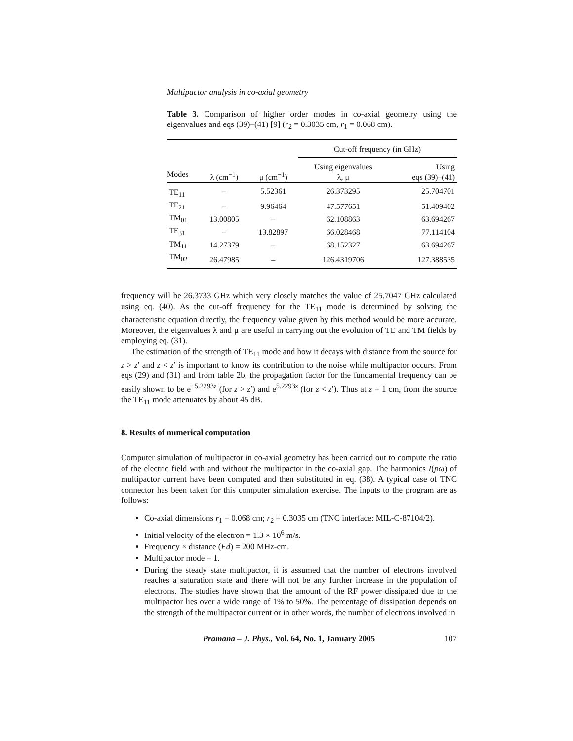Multipactor analysis in co-axial geometry
Table 3. Comparison of higher order modes in co-axial geometry using the eigenvalues and eqs (39)–(41) [9] (r<sub>2</sub> = 0.3035 cm, r<sub>1</sub> = 0.068 cm).
| | | | Cut-off frequency (in GHz) | |
| --- | --- | --- | --- | --- |
| Modes | λ (cm<sup>−1</sup>) | μ (cm<sup>−1</sup>) | Using eigenvalues λ, μ | Using eqs (39)–(41) |
| TE<sub>11</sub> | – | 5.52361 | 26.373295 | 25.704701 |
| TE<sub>21</sub> | – | 9.96464 | 47.577651 | 51.409402 |
| TM<sub>01</sub> | 13.00805 | – | 62.108863 | 63.694267 |
| TE<sub>31</sub> | – | 13.82897 | 66.028468 | 77.114104 |
| TM<sub>11</sub> | 14.27379 | – | 68.152327 | 63.694267 |
| TM<sub>02</sub> | 26.47985 | – | 126.4319706 | 127.388535 |
frequency will be 26.3733 GHz which very closely matches the value of 25.7047 GHz calculated using eq. (40). As the cut-off frequency for the TE<sub>11</sub> mode is determined by solving the characteristic equation directly, the frequency value given by this method would be more accurate. Moreover, the eigenvalues λ and μ are useful in carrying out the evolution of TE and TM fields by employing eq. (31).
The estimation of the strength of TE<sub>11</sub> mode and how it decays with distance from the source for z > z′ and z < z′ is important to know its contribution to the noise while multipactor occurs. From eqs (29) and (31) and from table 2b, the propagation factor for the fundamental frequency can be easily shown to be e<sup>−5.2293z</sup> (for z > z′) and e<sup>5.2293z</sup> (for z < z′). Thus at z = 1 cm, from the source the TE<sub>11</sub> mode attenuates by about 45 dB.
8. Results of numerical computation
Computer simulation of multipactor in co-axial geometry has been carried out to compute the ratio of the electric field with and without the multipactor in the co-axial gap. The harmonics I(pω) of multipactor current have been computed and then substituted in eq. (38). A typical case of TNC connector has been taken for this computer simulation exercise. The inputs to the program are as follows:
Co-axial dimensions r<sub>1</sub> = 0.068 cm; r<sub>2</sub> = 0.3035 cm (TNC interface: MIL-C-87104/2).
Initial velocity of the electron = 1.3 × 10<sup>6</sup> m/s.
Frequency × distance (Fd) = 200 MHz-cm.
Multipactor mode = 1.
During the steady state multipactor, it is assumed that the number of electrons involved reaches a saturation state and there will not be any further increase in the population of electrons. The studies have shown that the amount of the RF power dissipated due to the multipactor lies over a wide range of 1% to 50%. The percentage of dissipation depends on the strength of the multipactor current or in other words, the number of electrons involved in
Pramana – J. Phys., Vol. 64, No. 1, January 2005 107